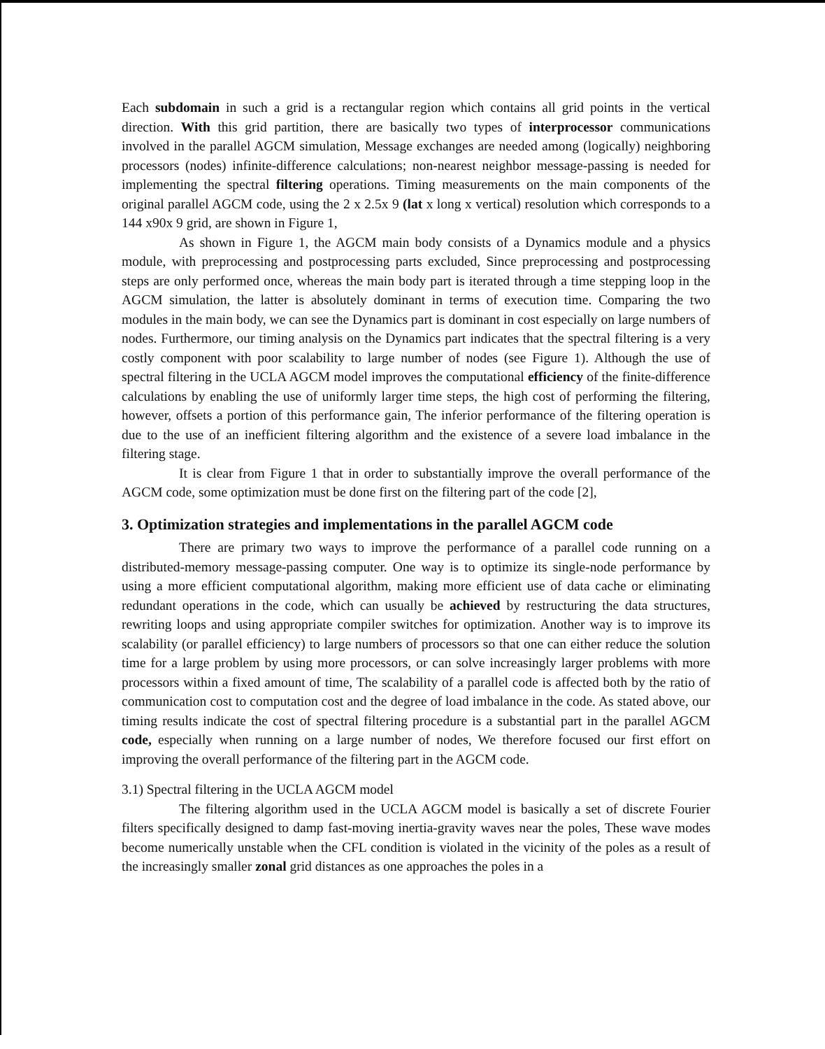Each subdomain in such a grid is a rectangular region which contains all grid points in the vertical direction. With this grid partition, there are basically two types of interprocessor communications involved in the parallel AGCM simulation, Message exchanges are needed among (logically) neighboring processors (nodes) infinite-difference calculations; non-nearest neighbor message-passing is needed for implementing the spectral filtering operations. Timing measurements on the main components of the original parallel AGCM code, using the 2 x 2.5x 9 (lat x long x vertical) resolution which corresponds to a 144 x90x 9 grid, are shown in Figure 1,
As shown in Figure 1, the AGCM main body consists of a Dynamics module and a physics module, with preprocessing and postprocessing parts excluded, Since preprocessing and postprocessing steps are only performed once, whereas the main body part is iterated through a time stepping loop in the AGCM simulation, the latter is absolutely dominant in terms of execution time. Comparing the two modules in the main body, we can see the Dynamics part is dominant in cost especially on large numbers of nodes. Furthermore, our timing analysis on the Dynamics part indicates that the spectral filtering is a very costly component with poor scalability to large number of nodes (see Figure 1). Although the use of spectral filtering in the UCLA AGCM model improves the computational efficiency of the finite-difference calculations by enabling the use of uniformly larger time steps, the high cost of performing the filtering, however, offsets a portion of this performance gain, The inferior performance of the filtering operation is due to the use of an inefficient filtering algorithm and the existence of a severe load imbalance in the filtering stage.
It is clear from Figure 1 that in order to substantially improve the overall performance of the AGCM code, some optimization must be done first on the filtering part of the code [2],
3. Optimization strategies and implementations in the parallel AGCM code
There are primary two ways to improve the performance of a parallel code running on a distributed-memory message-passing computer. One way is to optimize its single-node performance by using a more efficient computational algorithm, making more efficient use of data cache or eliminating redundant operations in the code, which can usually be achieved by restructuring the data structures, rewriting loops and using appropriate compiler switches for optimization. Another way is to improve its scalability (or parallel efficiency) to large numbers of processors so that one can either reduce the solution time for a large problem by using more processors, or can solve increasingly larger problems with more processors within a fixed amount of time, The scalability of a parallel code is affected both by the ratio of communication cost to computation cost and the degree of load imbalance in the code. As stated above, our timing results indicate the cost of spectral filtering procedure is a substantial part in the parallel AGCM code, especially when running on a large number of nodes, We therefore focused our first effort on improving the overall performance of the filtering part in the AGCM code.
3.1) Spectral filtering in the UCLA AGCM model
The filtering algorithm used in the UCLA AGCM model is basically a set of discrete Fourier filters specifically designed to damp fast-moving inertia-gravity waves near the poles, These wave modes become numerically unstable when the CFL condition is violated in the vicinity of the poles as a result of the increasingly smaller zonal grid distances as one approaches the poles in a